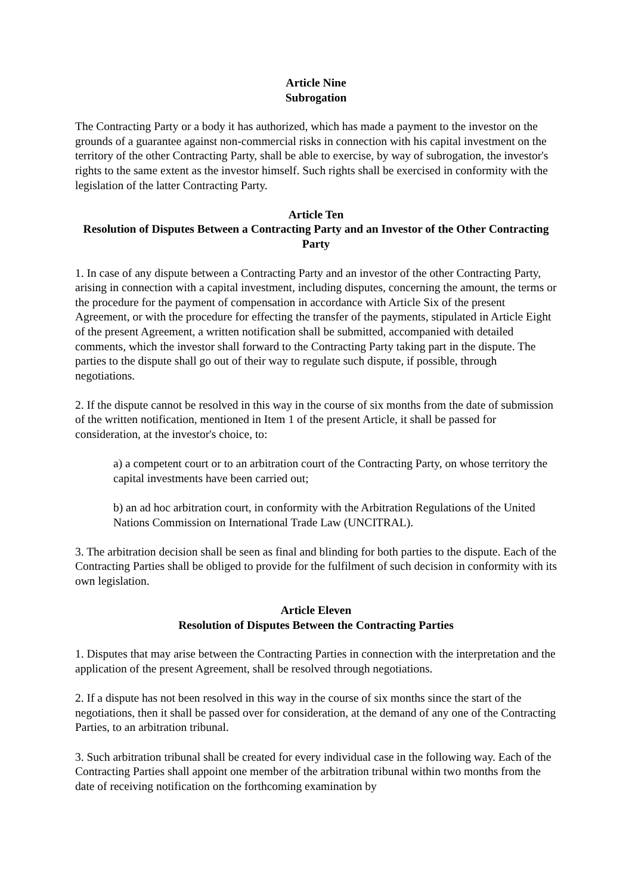Article Nine
Subrogation
The Contracting Party or a body it has authorized, which has made a payment to the investor on the grounds of a guarantee against non-commercial risks in connection with his capital investment on the territory of the other Contracting Party, shall be able to exercise, by way of subrogation, the investor's rights to the same extent as the investor himself. Such rights shall be exercised in conformity with the legislation of the latter Contracting Party.
Article Ten
Resolution of Disputes Between a Contracting Party and an Investor of the Other Contracting Party
1. In case of any dispute between a Contracting Party and an investor of the other Contracting Party, arising in connection with a capital investment, including disputes, concerning the amount, the terms or the procedure for the payment of compensation in accordance with Article Six of the present Agreement, or with the procedure for effecting the transfer of the payments, stipulated in Article Eight of the present Agreement, a written notification shall be submitted, accompanied with detailed comments, which the investor shall forward to the Contracting Party taking part in the dispute. The parties to the dispute shall go out of their way to regulate such dispute, if possible, through negotiations.
2. If the dispute cannot be resolved in this way in the course of six months from the date of submission of the written notification, mentioned in Item 1 of the present Article, it shall be passed for consideration, at the investor's choice, to:
a) a competent court or to an arbitration court of the Contracting Party, on whose territory the capital investments have been carried out;
b) an ad hoc arbitration court, in conformity with the Arbitration Regulations of the United Nations Commission on International Trade Law (UNCITRAL).
3. The arbitration decision shall be seen as final and blinding for both parties to the dispute. Each of the Contracting Parties shall be obliged to provide for the fulfilment of such decision in conformity with its own legislation.
Article Eleven
Resolution of Disputes Between the Contracting Parties
1. Disputes that may arise between the Contracting Parties in connection with the interpretation and the application of the present Agreement, shall be resolved through negotiations.
2. If a dispute has not been resolved in this way in the course of six months since the start of the negotiations, then it shall be passed over for consideration, at the demand of any one of the Contracting Parties, to an arbitration tribunal.
3. Such arbitration tribunal shall be created for every individual case in the following way. Each of the Contracting Parties shall appoint one member of the arbitration tribunal within two months from the date of receiving notification on the forthcoming examination by